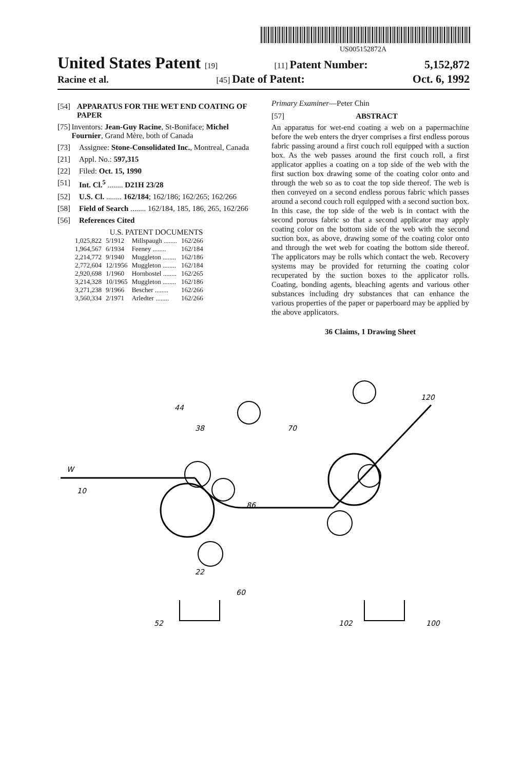US005152872A
United States Patent [19] [11] Patent Number: 5,152,872
Racine et al. [45] Date of Patent: Oct. 6, 1992
[54] APPARATUS FOR THE WET END COATING OF PAPER
[75] Inventors: Jean-Guy Racine, St-Boniface; Michel Fournier, Grand Mère, both of Canada
[73] Assignee: Stone-Consolidated Inc., Montreal, Canada
[21] Appl. No.: 597,315
[22] Filed: Oct. 15, 1990
[51] Int. Cl.<sup>5</sup> ........ D21H 23/28
[52] U.S. Cl. ........ 162/184; 162/186; 162/265; 162/266
[58] Field of Search ........ 162/184, 185, 186, 265, 162/266
[56] References Cited
U.S. PATENT DOCUMENTS
| 1,025,822 | 5/1912 | Millspaugh ........ | 162/266 |
| 1,964,567 | 6/1934 | Feeney ........ | 162/184 |
| 2,214,772 | 9/1940 | Muggleton ........ | 162/186 |
| 2,772,604 | 12/1956 | Muggleton ........ | 162/184 |
| 2,920,698 | 1/1960 | Hornbostel ........ | 162/265 |
| 3,214,328 | 10/1965 | Muggleton ........ | 162/186 |
| 3,271,238 | 9/1966 | Bescher ........ | 162/266 |
| 3,560,334 | 2/1971 | Arledter ........ | 162/266 |
Primary Examiner—Peter Chin
[57] ABSTRACT
An apparatus for wet-end coating a web on a papermachine before the web enters the dryer comprises a first endless porous fabric passing around a first couch roll equipped with a suction box. As the web passes around the first couch roll, a first applicator applies a coating on a top side of the web with the first suction box drawing some of the coating color onto and through the web so as to coat the top side thereof. The web is then conveyed on a second endless porous fabric which passes around a second couch roll equipped with a second suction box. In this case, the top side of the web is in contact with the second porous fabric so that a second applicator may apply coating color on the bottom side of the web with the second suction box, as above, drawing some of the coating color onto and through the wet web for coating the bottom side thereof. The applicators may be rolls which contact the web. Recovery systems may be provided for returning the coating color recuperated by the suction boxes to the applicator rolls. Coating, bonding agents, bleaching agents and various other substances including dry substances that can enhance the various properties of the paper or paperboard may be applied by the above applicators.
36 Claims, 1 Drawing Sheet
W
10
44
38
22
86
70
120
102
100
60
52